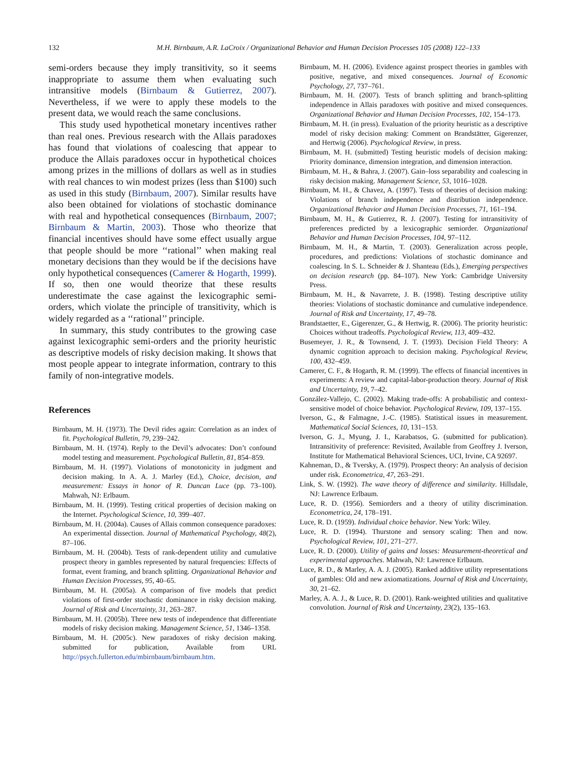132 M.H. Birnbaum, A.R. LaCroix / Organizational Behavior and Human Decision Processes 105 (2008) 122–133
semi-orders because they imply transitivity, so it seems inappropriate to assume them when evaluating such intransitive models (Birnbaum & Gutierrez, 2007). Nevertheless, if we were to apply these models to the present data, we would reach the same conclusions.
This study used hypothetical monetary incentives rather than real ones. Previous research with the Allais paradoxes has found that violations of coalescing that appear to produce the Allais paradoxes occur in hypothetical choices among prizes in the millions of dollars as well as in studies with real chances to win modest prizes (less than $100) such as used in this study (Birnbaum, 2007). Similar results have also been obtained for violations of stochastic dominance with real and hypothetical consequences (Birnbaum, 2007; Birnbaum & Martin, 2003). Those who theorize that financial incentives should have some effect usually argue that people should be more ‘‘rational’’ when making real monetary decisions than they would be if the decisions have only hypothetical consequences (Camerer & Hogarth, 1999). If so, then one would theorize that these results underestimate the case against the lexicographic semi-orders, which violate the principle of transitivity, which is widely regarded as a ‘‘rational’’ principle.
In summary, this study contributes to the growing case against lexicographic semi-orders and the priority heuristic as descriptive models of risky decision making. It shows that most people appear to integrate information, contrary to this family of non-integrative models.
References
Birnbaum, M. H. (1973). The Devil rides again: Correlation as an index of fit. Psychological Bulletin, 79, 239–242.
Birnbaum, M. H. (1974). Reply to the Devil’s advocates: Don’t confound model testing and measurement. Psychological Bulletin, 81, 854–859.
Birnbaum, M. H. (1997). Violations of monotonicity in judgment and decision making. In A. A. J. Marley (Ed.), Choice, decision, and measurement: Essays in honor of R. Duncan Luce (pp. 73–100). Mahwah, NJ: Erlbaum.
Birnbaum, M. H. (1999). Testing critical properties of decision making on the Internet. Psychological Science, 10, 399–407.
Birnbaum, M. H. (2004a). Causes of Allais common consequence paradoxes: An experimental dissection. Journal of Mathematical Psychology, 48(2), 87–106.
Birnbaum, M. H. (2004b). Tests of rank-dependent utility and cumulative prospect theory in gambles represented by natural frequencies: Effects of format, event framing, and branch splitting. Organizational Behavior and Human Decision Processes, 95, 40–65.
Birnbaum, M. H. (2005a). A comparison of five models that predict violations of first-order stochastic dominance in risky decision making. Journal of Risk and Uncertainty, 31, 263–287.
Birnbaum, M. H. (2005b). Three new tests of independence that differentiate models of risky decision making. Management Science, 51, 1346–1358.
Birnbaum, M. H. (2005c). New paradoxes of risky decision making. submitted for publication, Available from URL http://psych.fullerton.edu/mbirnbaum/birnbaum.htm.
Birnbaum, M. H. (2006). Evidence against prospect theories in gambles with positive, negative, and mixed consequences. Journal of Economic Psychology, 27, 737–761.
Birnbaum, M. H. (2007). Tests of branch splitting and branch-splitting independence in Allais paradoxes with positive and mixed consequences. Organizational Behavior and Human Decision Processes, 102, 154–173.
Birnbaum, M. H. (in press). Evaluation of the priority heuristic as a descriptive model of risky decision making: Comment on Brandstätter, Gigerenzer, and Hertwig (2006). Psychological Review, in press.
Birnbaum, M. H. (submitted) Testing heuristic models of decision making: Priority dominance, dimension integration, and dimension interaction.
Birnbaum, M. H., & Bahra, J. (2007). Gain–loss separability and coalescing in risky decision making. Management Science, 53, 1016–1028.
Birnbaum, M. H., & Chavez, A. (1997). Tests of theories of decision making: Violations of branch independence and distribution independence. Organizational Behavior and Human Decision Processes, 71, 161–194.
Birnbaum, M. H., & Gutierrez, R. J. (2007). Testing for intransitivity of preferences predicted by a lexicographic semiorder. Organizational Behavior and Human Decision Processes, 104, 97–112.
Birnbaum, M. H., & Martin, T. (2003). Generalization across people, procedures, and predictions: Violations of stochastic dominance and coalescing. In S. L. Schneider & J. Shanteau (Eds.), Emerging perspectives on decision research (pp. 84–107). New York: Cambridge University Press.
Birnbaum, M. H., & Navarrete, J. B. (1998). Testing descriptive utility theories: Violations of stochastic dominance and cumulative independence. Journal of Risk and Uncertainty, 17, 49–78.
Brandstaetter, E., Gigerenzer, G., & Hertwig, R. (2006). The priority heuristic: Choices without tradeoffs. Psychological Review, 113, 409–432.
Busemeyer, J. R., & Townsend, J. T. (1993). Decision Field Theory: A dynamic cognition approach to decision making. Psychological Review, 100, 432–459.
Camerer, C. F., & Hogarth, R. M. (1999). The effects of financial incentives in experiments: A review and capital-labor-production theory. Journal of Risk and Uncertainty, 19, 7–42.
González-Vallejo, C. (2002). Making trade-offs: A probabilistic and context-sensitive model of choice behavior. Psychological Review, 109, 137–155.
Iverson, G., & Falmagne, J.-C. (1985). Statistical issues in measurement. Mathematical Social Sciences, 10, 131–153.
Iverson, G. J., Myung, J. I., Karabatsos, G. (submitted for publication). Intransitivity of preference: Revisited, Available from Geoffrey J. Iverson, Institute for Mathematical Behavioral Sciences, UCI, Irvine, CA 92697.
Kahneman, D., & Tversky, A. (1979). Prospect theory: An analysis of decision under risk. Econometrica, 47, 263–291.
Link, S. W. (1992). The wave theory of difference and similarity. Hillsdale, NJ: Lawrence Erlbaum.
Luce, R. D. (1956). Semiorders and a theory of utility discrimination. Econometrica, 24, 178–191.
Luce, R. D. (1959). Individual choice behavior. New York: Wiley.
Luce, R. D. (1994). Thurstone and sensory scaling: Then and now. Psychological Review, 101, 271–277.
Luce, R. D. (2000). Utility of gains and losses: Measurement-theoretical and experimental approaches. Mahwah, NJ: Lawrence Erlbaum.
Luce, R. D., & Marley, A. A. J. (2005). Ranked additive utility representations of gambles: Old and new axiomatizations. Journal of Risk and Uncertainty, 30, 21–62.
Marley, A. A. J., & Luce, R. D. (2001). Rank-weighted utilities and qualitative convolution. Journal of Risk and Uncertainty, 23(2), 135–163.